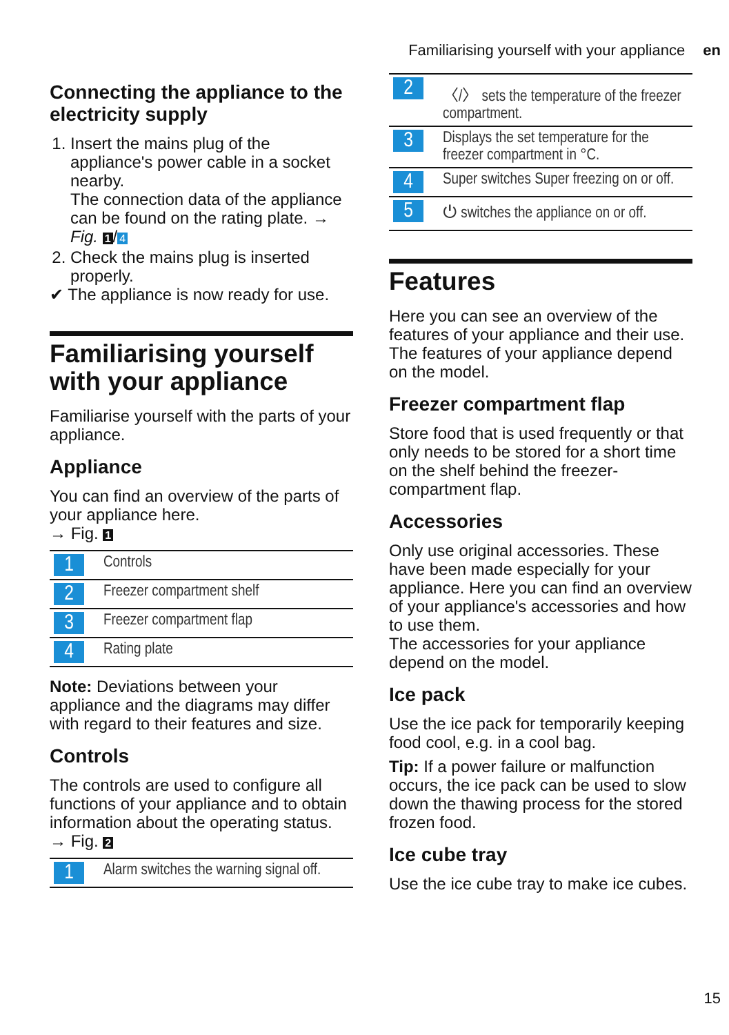Familiarising yourself with your appliance en
Connecting the appliance to the electricity supply
1. Insert the mains plug of the appliance's power cable in a socket nearby.
The connection data of the appliance can be found on the rating plate. → Fig. 1 / 4
2. Check the mains plug is inserted properly.
✔ The appliance is now ready for use.
Familiarising yourself with your appliance
Familiarise yourself with the parts of your appliance.
Appliance
You can find an overview of the parts of your appliance here.
→ Fig. 1
| 1 | Controls |
| 2 | Freezer compartment shelf |
| 3 | Freezer compartment flap |
| 4 | Rating plate |
Note: Deviations between your appliance and the diagrams may differ with regard to their features and size.
Controls
The controls are used to configure all functions of your appliance and to obtain information about the operating status.
→ Fig. 2
| 1 | Alarm switches the warning signal off. |
| 2 | 〈/〉 sets the temperature of the freezer compartment. |
| 3 | Displays the set temperature for the freezer compartment in °C. |
| 4 | Super switches Super freezing on or off. |
| 5 | ⏻ switches the appliance on or off. |
Features
Here you can see an overview of the features of your appliance and their use.
The features of your appliance depend on the model.
Freezer compartment flap
Store food that is used frequently or that only needs to be stored for a short time on the shelf behind the freezer-compartment flap.
Accessories
Only use original accessories. These have been made especially for your appliance. Here you can find an overview of your appliance's accessories and how to use them.
The accessories for your appliance depend on the model.
Ice pack
Use the ice pack for temporarily keeping food cool, e.g. in a cool bag.
Tip: If a power failure or malfunction occurs, the ice pack can be used to slow down the thawing process for the stored frozen food.
Ice cube tray
Use the ice cube tray to make ice cubes.
15